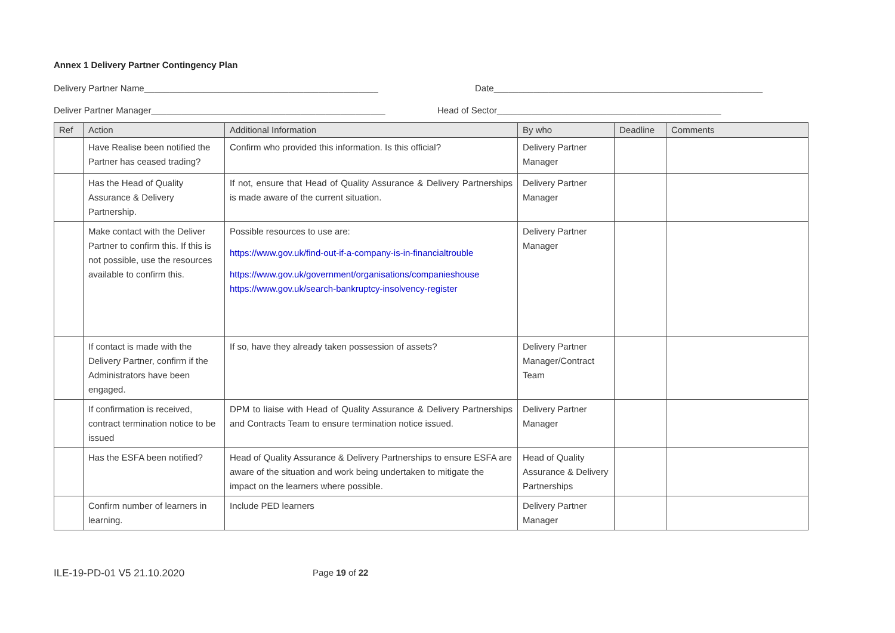Annex 1 Delivery Partner Contingency Plan
Delivery Partner Name_______________________________________________ Date______________________________________________________
Deliver Partner Manager_______________________________________________ Head of Sector_____________________________________________
| Ref | Action | Additional Information | By who | Deadline | Comments |
| --- | --- | --- | --- | --- | --- |
| | Have Realise been notified the Partner has ceased trading? | Confirm who provided this information. Is this official? | Delivery Partner Manager | | |
| | Has the Head of Quality Assurance & Delivery Partnership. | If not, ensure that Head of Quality Assurance & Delivery Partnerships is made aware of the current situation. | Delivery Partner Manager | | |
| | Make contact with the Deliver Partner to confirm this. If this is not possible, use the resources available to confirm this. | Possible resources to use are: https://www.gov.uk/find-out-if-a-company-is-in-financialtrouble https://www.gov.uk/government/organisations/companieshouse https://www.gov.uk/search-bankruptcy-insolvency-register | Delivery Partner Manager | | |
| | If contact is made with the Delivery Partner, confirm if the Administrators have been engaged. | If so, have they already taken possession of assets? | Delivery Partner Manager/Contract Team | | |
| | If confirmation is received, contract termination notice to be issued | DPM to liaise with Head of Quality Assurance & Delivery Partnerships and Contracts Team to ensure termination notice issued. | Delivery Partner Manager | | |
| | Has the ESFA been notified? | Head of Quality Assurance & Delivery Partnerships to ensure ESFA are aware of the situation and work being undertaken to mitigate the impact on the learners where possible. | Head of Quality Assurance & Delivery Partnerships | | |
| | Confirm number of learners in learning. | Include PED learners | Delivery Partner Manager | | |
ILE-19-PD-01 V5 21.10.2020 Page 19 of 22